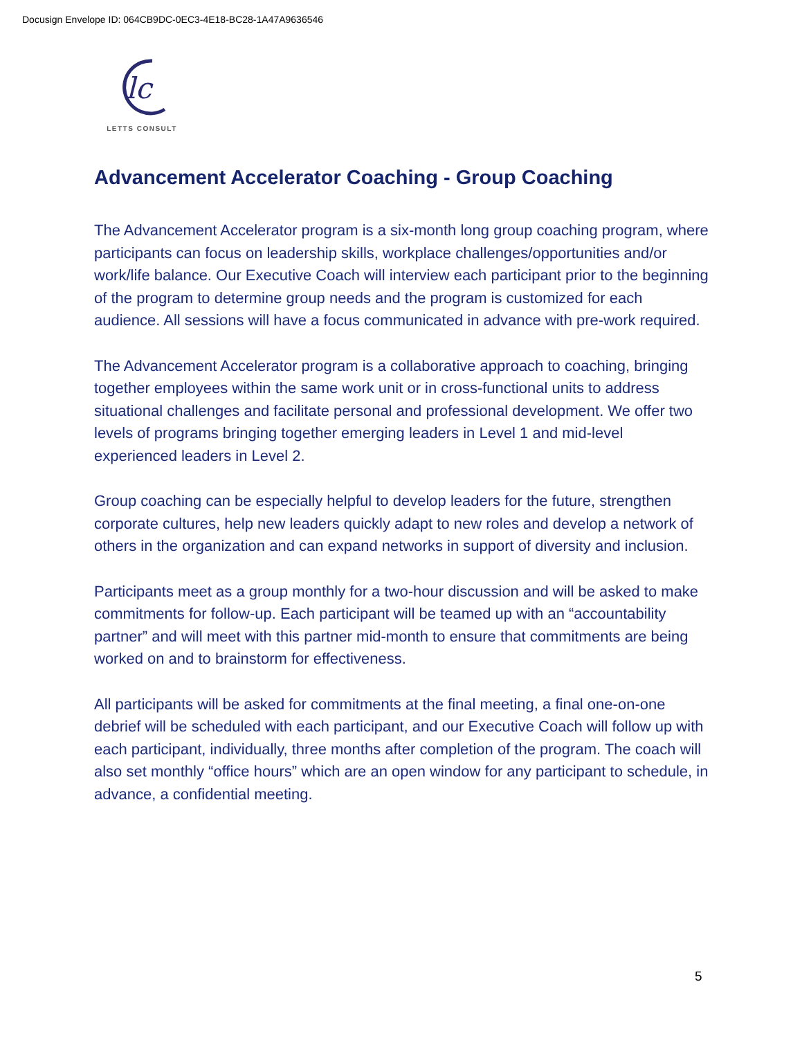Docusign Envelope ID: 064CB9DC-0EC3-4E18-BC28-1A47A9636546
lc
LETTS CONSULT
Advancement Accelerator Coaching - Group Coaching
The Advancement Accelerator program is a six-month long group coaching program, where participants can focus on leadership skills, workplace challenges/opportunities and/or work/life balance. Our Executive Coach will interview each participant prior to the beginning of the program to determine group needs and the program is customized for each audience. All sessions will have a focus communicated in advance with pre-work required.
The Advancement Accelerator program is a collaborative approach to coaching, bringing together employees within the same work unit or in cross-functional units to address situational challenges and facilitate personal and professional development. We offer two levels of programs bringing together emerging leaders in Level 1 and mid-level experienced leaders in Level 2.
Group coaching can be especially helpful to develop leaders for the future, strengthen corporate cultures, help new leaders quickly adapt to new roles and develop a network of others in the organization and can expand networks in support of diversity and inclusion.
Participants meet as a group monthly for a two-hour discussion and will be asked to make commitments for follow-up. Each participant will be teamed up with an “accountability partner” and will meet with this partner mid-month to ensure that commitments are being worked on and to brainstorm for effectiveness.
All participants will be asked for commitments at the final meeting, a final one-on-one debrief will be scheduled with each participant, and our Executive Coach will follow up with each participant, individually, three months after completion of the program. The coach will also set monthly “office hours” which are an open window for any participant to schedule, in advance, a confidential meeting.
5